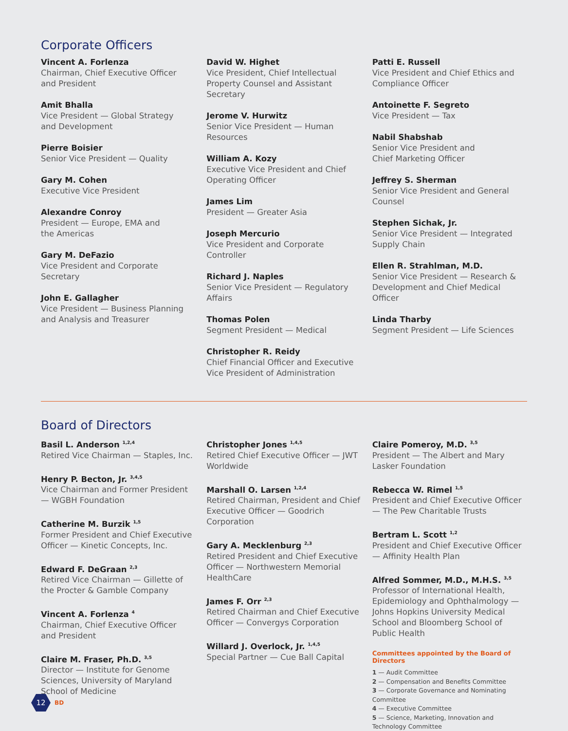Corporate Officers
Vincent A. Forlenza
Chairman, Chief Executive Officer
and President
Amit Bhalla
Vice President — Global Strategy
and Development
Pierre Boisier
Senior Vice President — Quality
Gary M. Cohen
Executive Vice President
Alexandre Conroy
President — Europe, EMA and
the Americas
Gary M. DeFazio
Vice President and Corporate Secretary
John E. Gallagher
Vice President — Business Planning and Analysis and Treasurer
David W. Highet
Vice President, Chief Intellectual Property Counsel and Assistant Secretary
Jerome V. Hurwitz
Senior Vice President — Human Resources
William A. Kozy
Executive Vice President and Chief Operating Officer
James Lim
President — Greater Asia
Joseph Mercurio
Vice President and Corporate Controller
Richard J. Naples
Senior Vice President — Regulatory Affairs
Thomas Polen
Segment President — Medical
Christopher R. Reidy
Chief Financial Officer and Executive Vice President of Administration
Patti E. Russell
Vice President and Chief Ethics and Compliance Officer
Antoinette F. Segreto
Vice President — Tax
Nabil Shabshab
Senior Vice President and
Chief Marketing Officer
Jeffrey S. Sherman
Senior Vice President and General Counsel
Stephen Sichak, Jr.
Senior Vice President — Integrated Supply Chain
Ellen R. Strahlman, M.D.
Senior Vice President — Research & Development and Chief Medical Officer
Linda Tharby
Segment President — Life Sciences
Board of Directors
Basil L. Anderson <sup>1,2,4</sup>
Retired Vice Chairman — Staples, Inc.
Henry P. Becton, Jr. <sup>3,4,5</sup>
Vice Chairman and Former President — WGBH Foundation
Catherine M. Burzik <sup>1,5</sup>
Former President and Chief Executive Officer — Kinetic Concepts, Inc.
Edward F. DeGraan <sup>2,3</sup>
Retired Vice Chairman — Gillette of the Procter & Gamble Company
Vincent A. Forlenza <sup>4</sup>
Chairman, Chief Executive Officer
and President
Claire M. Fraser, Ph.D. <sup>3,5</sup>
Director — Institute for Genome Sciences, University of Maryland School of Medicine
Christopher Jones <sup>1,4,5</sup>
Retired Chief Executive Officer — JWT Worldwide
Marshall O. Larsen <sup>1,2,4</sup>
Retired Chairman, President and Chief Executive Officer — Goodrich Corporation
Gary A. Mecklenburg <sup>2,3</sup>
Retired President and Chief Executive Officer — Northwestern Memorial HealthCare
James F. Orr <sup>2,3</sup>
Retired Chairman and Chief Executive Officer — Convergys Corporation
Willard J. Overlock, Jr. <sup>1,4,5</sup>
Special Partner — Cue Ball Capital
Claire Pomeroy, M.D. <sup>3,5</sup>
President — The Albert and Mary Lasker Foundation
Rebecca W. Rimel <sup>1,5</sup>
President and Chief Executive Officer — The Pew Charitable Trusts
Bertram L. Scott <sup>1,2</sup>
President and Chief Executive Officer — Affinity Health Plan
Alfred Sommer, M.D., M.H.S. <sup>3,5</sup>
Professor of International Health, Epidemiology and Ophthalmology — Johns Hopkins University Medical School and Bloomberg School of Public Health
Committees appointed by the Board of Directors
1 — Audit Committee
2 — Compensation and Benefits Committee
3 — Corporate Governance and Nominating Committee
4 — Executive Committee
5 — Science, Marketing, Innovation and Technology Committee
12
BD